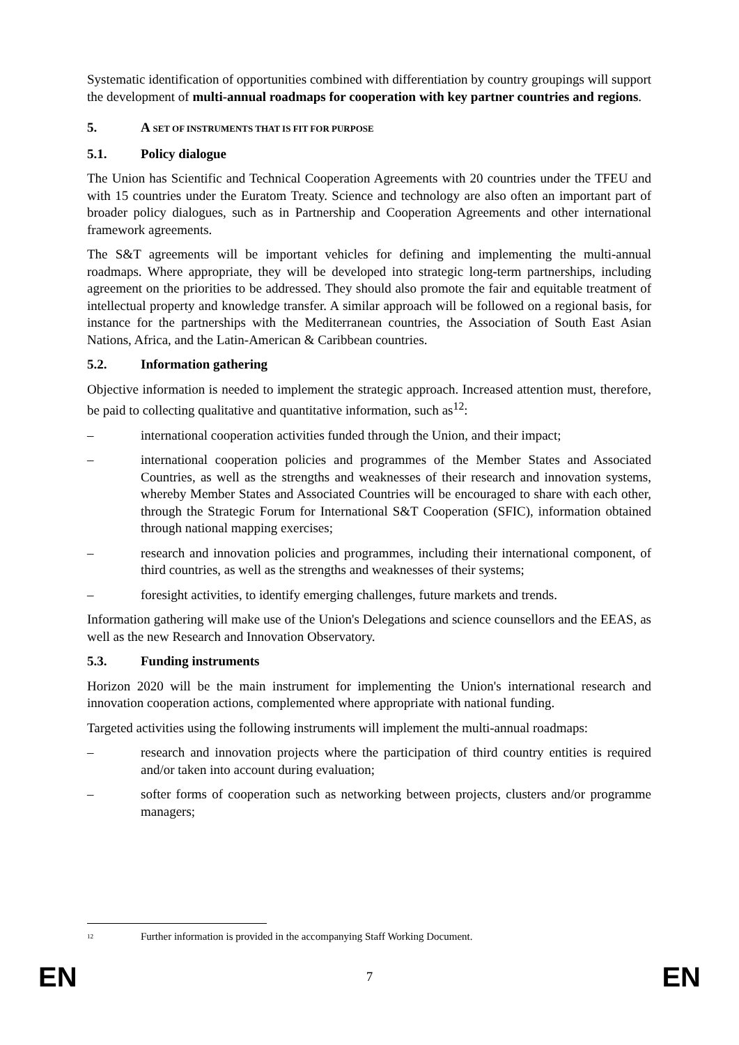Systematic identification of opportunities combined with differentiation by country groupings will support the development of multi-annual roadmaps for cooperation with key partner countries and regions.
5. A SET OF INSTRUMENTS THAT IS FIT FOR PURPOSE
5.1. Policy dialogue
The Union has Scientific and Technical Cooperation Agreements with 20 countries under the TFEU and with 15 countries under the Euratom Treaty. Science and technology are also often an important part of broader policy dialogues, such as in Partnership and Cooperation Agreements and other international framework agreements.
The S&T agreements will be important vehicles for defining and implementing the multi-annual roadmaps. Where appropriate, they will be developed into strategic long-term partnerships, including agreement on the priorities to be addressed. They should also promote the fair and equitable treatment of intellectual property and knowledge transfer. A similar approach will be followed on a regional basis, for instance for the partnerships with the Mediterranean countries, the Association of South East Asian Nations, Africa, and the Latin-American & Caribbean countries.
5.2. Information gathering
Objective information is needed to implement the strategic approach. Increased attention must, therefore, be paid to collecting qualitative and quantitative information, such as<sup>12</sup>:
– international cooperation activities funded through the Union, and their impact;
– international cooperation policies and programmes of the Member States and Associated Countries, as well as the strengths and weaknesses of their research and innovation systems, whereby Member States and Associated Countries will be encouraged to share with each other, through the Strategic Forum for International S&T Cooperation (SFIC), information obtained through national mapping exercises;
– research and innovation policies and programmes, including their international component, of third countries, as well as the strengths and weaknesses of their systems;
– foresight activities, to identify emerging challenges, future markets and trends.
Information gathering will make use of the Union's Delegations and science counsellors and the EEAS, as well as the new Research and Innovation Observatory.
5.3. Funding instruments
Horizon 2020 will be the main instrument for implementing the Union's international research and innovation cooperation actions, complemented where appropriate with national funding.
Targeted activities using the following instruments will implement the multi-annual roadmaps:
– research and innovation projects where the participation of third country entities is required and/or taken into account during evaluation;
– softer forms of cooperation such as networking between projects, clusters and/or programme managers;
<sup>12</sup> Further information is provided in the accompanying Staff Working Document.
EN 7 EN